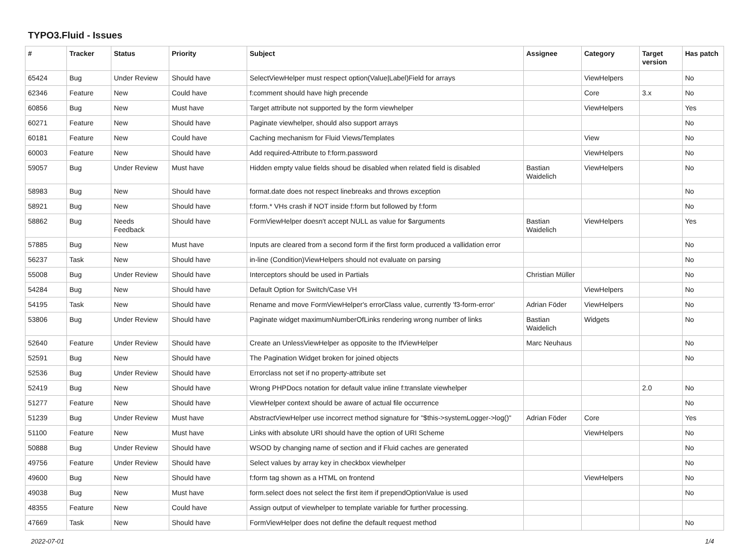TYPO3.Fluid - Issues
| # | Tracker | Status | Priority | Subject | Assignee | Category | Target version | Has patch |
| --- | --- | --- | --- | --- | --- | --- | --- | --- |
| 65424 | Bug | Under Review | Should have | SelectViewHelper must respect option(Value/Label)Field for arrays | | ViewHelpers | | No |
| 62346 | Feature | New | Could have | f:comment should have high precende | | Core | 3.x | No |
| 60856 | Bug | New | Must have | Target attribute not supported by the form viewhelper | | ViewHelpers | | Yes |
| 60271 | Feature | New | Should have | Paginate viewhelper, should also support arrays | | | | No |
| 60181 | Feature | New | Could have | Caching mechanism for Fluid Views/Templates | | View | | No |
| 60003 | Feature | New | Should have | Add required-Attribute to f:form.password | | ViewHelpers | | No |
| 59057 | Bug | Under Review | Must have | Hidden empty value fields shoud be disabled when related field is disabled | Bastian Waidelich | ViewHelpers | | No |
| 58983 | Bug | New | Should have | format.date does not respect linebreaks and throws exception | | | | No |
| 58921 | Bug | New | Should have | f:form.* VHs crash if NOT inside f:form but followed by f:form | | | | No |
| 58862 | Bug | Needs Feedback | Should have | FormViewHelper doesn't accept NULL as value for $arguments | Bastian Waidelich | ViewHelpers | | Yes |
| 57885 | Bug | New | Must have | Inputs are cleared from a second form if the first form produced a vallidation error | | | | No |
| 56237 | Task | New | Should have | in-line (Condition)ViewHelpers should not evaluate on parsing | | | | No |
| 55008 | Bug | Under Review | Should have | Interceptors should be used in Partials | Christian Müller | | | No |
| 54284 | Bug | New | Should have | Default Option for Switch/Case VH | | ViewHelpers | | No |
| 54195 | Task | New | Should have | Rename and move FormViewHelper's errorClass value, currently 'f3-form-error' | Adrian Föder | ViewHelpers | | No |
| 53806 | Bug | Under Review | Should have | Paginate widget maximumNumberOfLinks rendering wrong number of links | Bastian Waidelich | Widgets | | No |
| 52640 | Feature | Under Review | Should have | Create an UnlessViewHelper as opposite to the IfViewHelper | Marc Neuhaus | | | No |
| 52591 | Bug | New | Should have | The Pagination Widget broken for joined objects | | | | No |
| 52536 | Bug | Under Review | Should have | Errorclass not set if no property-attribute set | | | | |
| 52419 | Bug | New | Should have | Wrong PHPDocs notation for default value inline f:translate viewhelper | | | 2.0 | No |
| 51277 | Feature | New | Should have | ViewHelper context should be aware of actual file occurrence | | | | No |
| 51239 | Bug | Under Review | Must have | AbstractViewHelper use incorrect method signature for "$this->systemLogger->log()" | Adrian Föder | Core | | Yes |
| 51100 | Feature | New | Must have | Links with absolute URI should have the option of URI Scheme | | ViewHelpers | | No |
| 50888 | Bug | Under Review | Should have | WSOD by changing name of section and if Fluid caches are generated | | | | No |
| 49756 | Feature | Under Review | Should have | Select values by array key in checkbox viewhelper | | | | No |
| 49600 | Bug | New | Should have | f:form tag shown as a HTML on frontend | | ViewHelpers | | No |
| 49038 | Bug | New | Must have | form.select does not select the first item if prependOptionValue is used | | | | No |
| 48355 | Feature | New | Could have | Assign output of viewhelper to template variable for further processing. | | | | |
| 47669 | Task | New | Should have | FormViewHelper does not define the default request method | | | | No |
2022-07-01 1/4